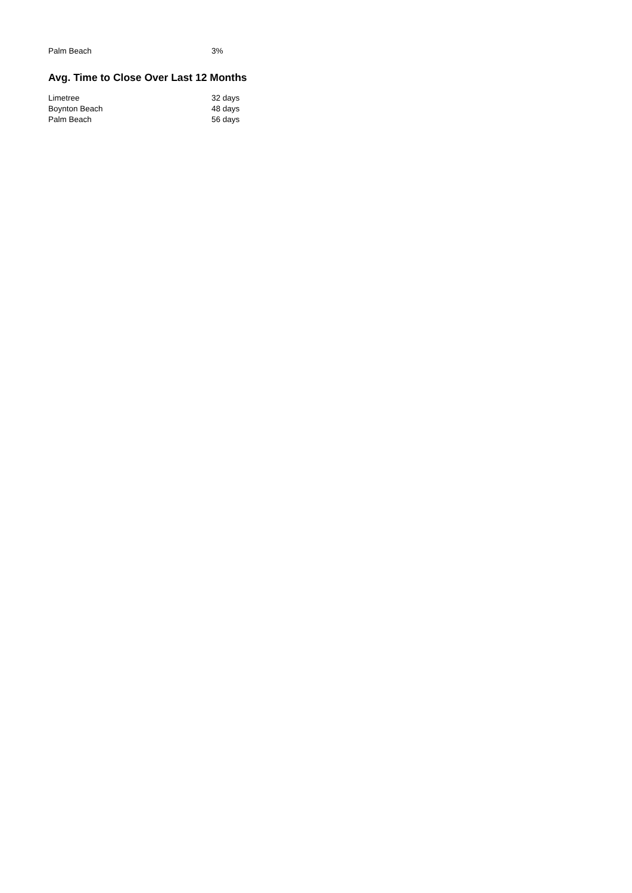| Palm Beach | 3% |
Avg. Time to Close Over Last 12 Months
| Limetree | 32 days |
| Boynton Beach | 48 days |
| Palm Beach | 56 days |